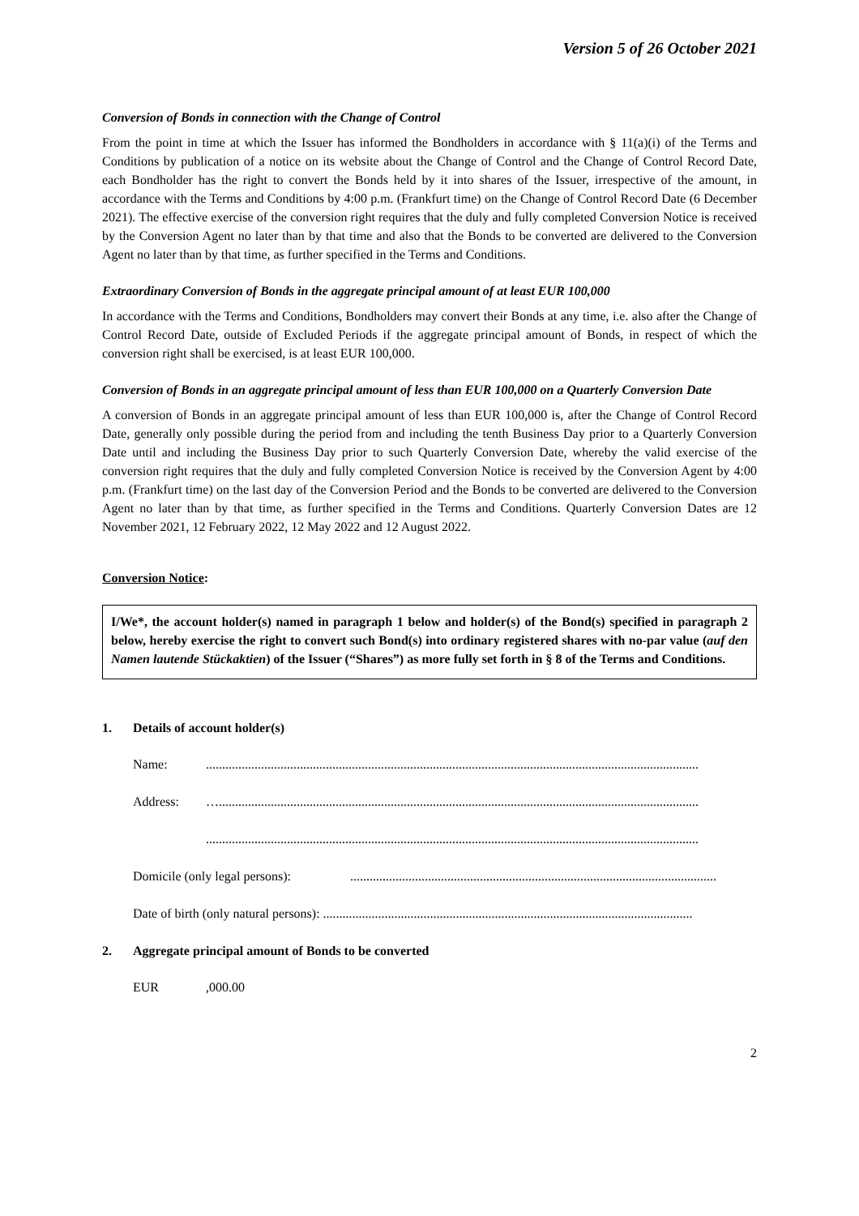Version 5 of 26 October 2021
Conversion of Bonds in connection with the Change of Control
From the point in time at which the Issuer has informed the Bondholders in accordance with § 11(a)(i) of the Terms and Conditions by publication of a notice on its website about the Change of Control and the Change of Control Record Date, each Bondholder has the right to convert the Bonds held by it into shares of the Issuer, irrespective of the amount, in accordance with the Terms and Conditions by 4:00 p.m. (Frankfurt time) on the Change of Control Record Date (6 December 2021). The effective exercise of the conversion right requires that the duly and fully completed Conversion Notice is received by the Conversion Agent no later than by that time and also that the Bonds to be converted are delivered to the Conversion Agent no later than by that time, as further specified in the Terms and Conditions.
Extraordinary Conversion of Bonds in the aggregate principal amount of at least EUR 100,000
In accordance with the Terms and Conditions, Bondholders may convert their Bonds at any time, i.e. also after the Change of Control Record Date, outside of Excluded Periods if the aggregate principal amount of Bonds, in respect of which the conversion right shall be exercised, is at least EUR 100,000.
Conversion of Bonds in an aggregate principal amount of less than EUR 100,000 on a Quarterly Conversion Date
A conversion of Bonds in an aggregate principal amount of less than EUR 100,000 is, after the Change of Control Record Date, generally only possible during the period from and including the tenth Business Day prior to a Quarterly Conversion Date until and including the Business Day prior to such Quarterly Conversion Date, whereby the valid exercise of the conversion right requires that the duly and fully completed Conversion Notice is received by the Conversion Agent by 4:00 p.m. (Frankfurt time) on the last day of the Conversion Period and the Bonds to be converted are delivered to the Conversion Agent no later than by that time, as further specified in the Terms and Conditions. Quarterly Conversion Dates are 12 November 2021, 12 February 2022, 12 May 2022 and 12 August 2022.
Conversion Notice:
I/We*, the account holder(s) named in paragraph 1 below and holder(s) of the Bond(s) specified in paragraph 2 below, hereby exercise the right to convert such Bond(s) into ordinary registered shares with no-par value (auf den Namen lautende Stückaktien) of the Issuer (“Shares”) as more fully set forth in § 8 of the Terms and Conditions.
1. Details of account holder(s)
Name:........................................................................................................................................................
Address: …....................................................................................................................................................
........................................................................................................................................................
Domicile (only legal persons):.................................................................................................................
Date of birth (only natural persons): ..................................................................................................................
2. Aggregate principal amount of Bonds to be converted
EUR,000.00
2